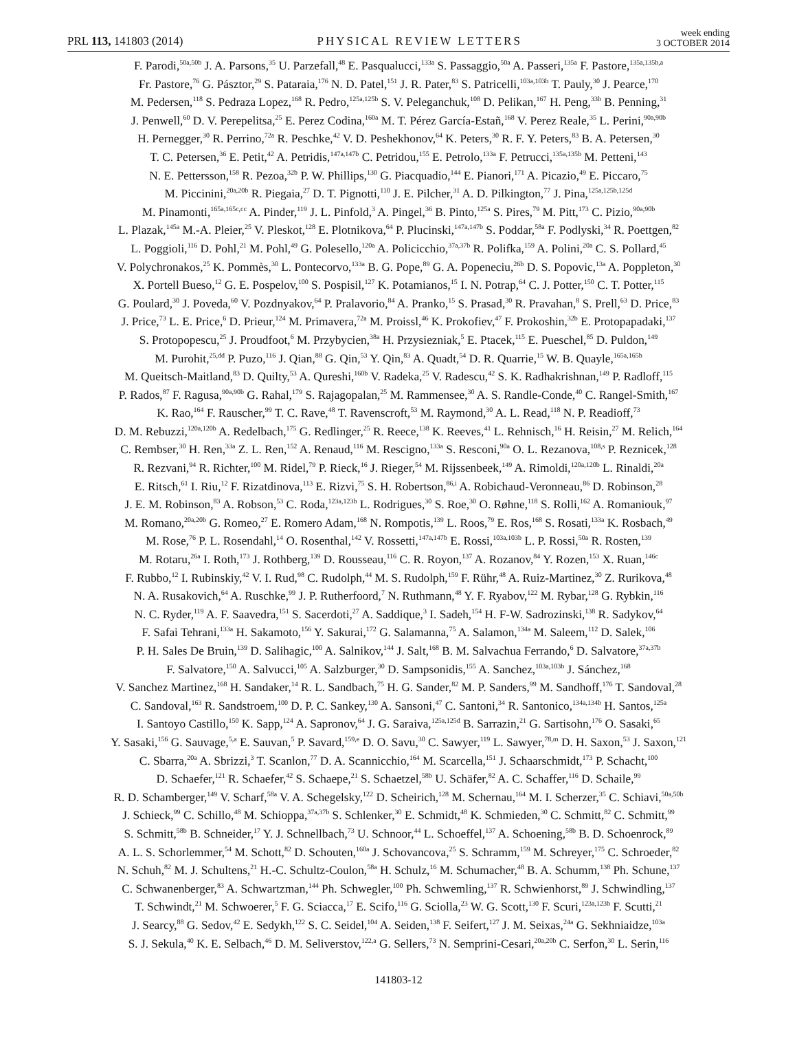PRL 113, 141803 (2014)
PHYSICAL REVIEW LETTERS
week ending
3 OCTOBER 2014
F. Parodi,<sup>50a,50b</sup> J. A. Parsons,<sup>35</sup> U. Parzefall,<sup>48</sup> E. Pasqualucci,<sup>133a</sup> S. Passaggio,<sup>50a</sup> A. Passeri,<sup>135a</sup> F. Pastore,<sup>135a,135b,a</sup>
Fr. Pastore,<sup>76</sup> G. Pásztor,<sup>29</sup> S. Pataraia,<sup>176</sup> N. D. Patel,<sup>151</sup> J. R. Pater,<sup>83</sup> S. Patricelli,<sup>103a,103b</sup> T. Pauly,<sup>30</sup> J. Pearce,<sup>170</sup>
M. Pedersen,<sup>118</sup> S. Pedraza Lopez,<sup>168</sup> R. Pedro,<sup>125a,125b</sup> S. V. Peleganchuk,<sup>108</sup> D. Pelikan,<sup>167</sup> H. Peng,<sup>33b</sup> B. Penning,<sup>31</sup>
J. Penwell,<sup>60</sup> D. V. Perepelitsa,<sup>25</sup> E. Perez Codina,<sup>160a</sup> M. T. Pérez García-Estañ,<sup>168</sup> V. Perez Reale,<sup>35</sup> L. Perini,<sup>90a,90b</sup>
H. Pernegger,<sup>30</sup> R. Perrino,<sup>72a</sup> R. Peschke,<sup>42</sup> V. D. Peshekhonov,<sup>64</sup> K. Peters,<sup>30</sup> R. F. Y. Peters,<sup>83</sup> B. A. Petersen,<sup>30</sup>
T. C. Petersen,<sup>36</sup> E. Petit,<sup>42</sup> A. Petridis,<sup>147a,147b</sup> C. Petridou,<sup>155</sup> E. Petrolo,<sup>133a</sup> F. Petrucci,<sup>135a,135b</sup> M. Petteni,<sup>143</sup>
N. E. Pettersson,<sup>158</sup> R. Pezoa,<sup>32b</sup> P. W. Phillips,<sup>130</sup> G. Piacquadio,<sup>144</sup> E. Pianori,<sup>171</sup> A. Picazio,<sup>49</sup> E. Piccaro,<sup>75</sup>
M. Piccinini,<sup>20a,20b</sup> R. Piegaia,<sup>27</sup> D. T. Pignotti,<sup>110</sup> J. E. Pilcher,<sup>31</sup> A. D. Pilkington,<sup>77</sup> J. Pina,<sup>125a,125b,125d</sup>
M. Pinamonti,<sup>165a,165c,cc</sup> A. Pinder,<sup>119</sup> J. L. Pinfold,<sup>3</sup> A. Pingel,<sup>36</sup> B. Pinto,<sup>125a</sup> S. Pires,<sup>79</sup> M. Pitt,<sup>173</sup> C. Pizio,<sup>90a,90b</sup>
L. Plazak,<sup>145a</sup> M.-A. Pleier,<sup>25</sup> V. Pleskot,<sup>128</sup> E. Plotnikova,<sup>64</sup> P. Plucinski,<sup>147a,147b</sup> S. Poddar,<sup>58a</sup> F. Podlyski,<sup>34</sup> R. Poettgen,<sup>82</sup>
L. Poggioli,<sup>116</sup> D. Pohl,<sup>21</sup> M. Pohl,<sup>49</sup> G. Polesello,<sup>120a</sup> A. Policicchio,<sup>37a,37b</sup> R. Polifka,<sup>159</sup> A. Polini,<sup>20a</sup> C. S. Pollard,<sup>45</sup>
V. Polychronakos,<sup>25</sup> K. Pommès,<sup>30</sup> L. Pontecorvo,<sup>133a</sup> B. G. Pope,<sup>89</sup> G. A. Popeneciu,<sup>26b</sup> D. S. Popovic,<sup>13a</sup> A. Poppleton,<sup>30</sup>
X. Portell Bueso,<sup>12</sup> G. E. Pospelov,<sup>100</sup> S. Pospisil,<sup>127</sup> K. Potamianos,<sup>15</sup> I. N. Potrap,<sup>64</sup> C. J. Potter,<sup>150</sup> C. T. Potter,<sup>115</sup>
G. Poulard,<sup>30</sup> J. Poveda,<sup>60</sup> V. Pozdnyakov,<sup>64</sup> P. Pralavorio,<sup>84</sup> A. Pranko,<sup>15</sup> S. Prasad,<sup>30</sup> R. Pravahan,<sup>8</sup> S. Prell,<sup>63</sup> D. Price,<sup>83</sup>
J. Price,<sup>73</sup> L. E. Price,<sup>6</sup> D. Prieur,<sup>124</sup> M. Primavera,<sup>72a</sup> M. Proissl,<sup>46</sup> K. Prokofiev,<sup>47</sup> F. Prokoshin,<sup>32b</sup> E. Protopapadaki,<sup>137</sup>
S. Protopopescu,<sup>25</sup> J. Proudfoot,<sup>6</sup> M. Przybycien,<sup>38a</sup> H. Przysiezniak,<sup>5</sup> E. Ptacek,<sup>115</sup> E. Pueschel,<sup>85</sup> D. Puldon,<sup>149</sup>
M. Purohit,<sup>25,dd</sup> P. Puzo,<sup>116</sup> J. Qian,<sup>88</sup> G. Qin,<sup>53</sup> Y. Qin,<sup>83</sup> A. Quadt,<sup>54</sup> D. R. Quarrie,<sup>15</sup> W. B. Quayle,<sup>165a,165b</sup>
M. Queitsch-Maitland,<sup>83</sup> D. Quilty,<sup>53</sup> A. Qureshi,<sup>160b</sup> V. Radeka,<sup>25</sup> V. Radescu,<sup>42</sup> S. K. Radhakrishnan,<sup>149</sup> P. Radloff,<sup>115</sup>
P. Rados,<sup>87</sup> F. Ragusa,<sup>90a,90b</sup> G. Rahal,<sup>179</sup> S. Rajagopalan,<sup>25</sup> M. Rammensee,<sup>30</sup> A. S. Randle-Conde,<sup>40</sup> C. Rangel-Smith,<sup>167</sup>
K. Rao,<sup>164</sup> F. Rauscher,<sup>99</sup> T. C. Rave,<sup>48</sup> T. Ravenscroft,<sup>53</sup> M. Raymond,<sup>30</sup> A. L. Read,<sup>118</sup> N. P. Readioff,<sup>73</sup>
D. M. Rebuzzi,<sup>120a,120b</sup> A. Redelbach,<sup>175</sup> G. Redlinger,<sup>25</sup> R. Reece,<sup>138</sup> K. Reeves,<sup>41</sup> L. Rehnisch,<sup>16</sup> H. Reisin,<sup>27</sup> M. Relich,<sup>164</sup>
C. Rembser,<sup>30</sup> H. Ren,<sup>33a</sup> Z. L. Ren,<sup>152</sup> A. Renaud,<sup>116</sup> M. Rescigno,<sup>133a</sup> S. Resconi,<sup>90a</sup> O. L. Rezanova,<sup>108,s</sup> P. Reznicek,<sup>128</sup>
R. Rezvani,<sup>94</sup> R. Richter,<sup>100</sup> M. Ridel,<sup>79</sup> P. Rieck,<sup>16</sup> J. Rieger,<sup>54</sup> M. Rijssenbeek,<sup>149</sup> A. Rimoldi,<sup>120a,120b</sup> L. Rinaldi,<sup>20a</sup>
E. Ritsch,<sup>61</sup> I. Riu,<sup>12</sup> F. Rizatdinova,<sup>113</sup> E. Rizvi,<sup>75</sup> S. H. Robertson,<sup>86,i</sup> A. Robichaud-Veronneau,<sup>86</sup> D. Robinson,<sup>28</sup>
J. E. M. Robinson,<sup>83</sup> A. Robson,<sup>53</sup> C. Roda,<sup>123a,123b</sup> L. Rodrigues,<sup>30</sup> S. Roe,<sup>30</sup> O. Røhne,<sup>118</sup> S. Rolli,<sup>162</sup> A. Romaniouk,<sup>97</sup>
M. Romano,<sup>20a,20b</sup> G. Romeo,<sup>27</sup> E. Romero Adam,<sup>168</sup> N. Rompotis,<sup>139</sup> L. Roos,<sup>79</sup> E. Ros,<sup>168</sup> S. Rosati,<sup>133a</sup> K. Rosbach,<sup>49</sup>
M. Rose,<sup>76</sup> P. L. Rosendahl,<sup>14</sup> O. Rosenthal,<sup>142</sup> V. Rossetti,<sup>147a,147b</sup> E. Rossi,<sup>103a,103b</sup> L. P. Rossi,<sup>50a</sup> R. Rosten,<sup>139</sup>
M. Rotaru,<sup>26a</sup> I. Roth,<sup>173</sup> J. Rothberg,<sup>139</sup> D. Rousseau,<sup>116</sup> C. R. Royon,<sup>137</sup> A. Rozanov,<sup>84</sup> Y. Rozen,<sup>153</sup> X. Ruan,<sup>146c</sup>
F. Rubbo,<sup>12</sup> I. Rubinskiy,<sup>42</sup> V. I. Rud,<sup>98</sup> C. Rudolph,<sup>44</sup> M. S. Rudolph,<sup>159</sup> F. Rühr,<sup>48</sup> A. Ruiz-Martinez,<sup>30</sup> Z. Rurikova,<sup>48</sup>
N. A. Rusakovich,<sup>64</sup> A. Ruschke,<sup>99</sup> J. P. Rutherfoord,<sup>7</sup> N. Ruthmann,<sup>48</sup> Y. F. Ryabov,<sup>122</sup> M. Rybar,<sup>128</sup> G. Rybkin,<sup>116</sup>
N. C. Ryder,<sup>119</sup> A. F. Saavedra,<sup>151</sup> S. Sacerdoti,<sup>27</sup> A. Saddique,<sup>3</sup> I. Sadeh,<sup>154</sup> H. F-W. Sadrozinski,<sup>138</sup> R. Sadykov,<sup>64</sup>
F. Safai Tehrani,<sup>133a</sup> H. Sakamoto,<sup>156</sup> Y. Sakurai,<sup>172</sup> G. Salamanna,<sup>75</sup> A. Salamon,<sup>134a</sup> M. Saleem,<sup>112</sup> D. Salek,<sup>106</sup>
P. H. Sales De Bruin,<sup>139</sup> D. Salihagic,<sup>100</sup> A. Salnikov,<sup>144</sup> J. Salt,<sup>168</sup> B. M. Salvachua Ferrando,<sup>6</sup> D. Salvatore,<sup>37a,37b</sup>
F. Salvatore,<sup>150</sup> A. Salvucci,<sup>105</sup> A. Salzburger,<sup>30</sup> D. Sampsonidis,<sup>155</sup> A. Sanchez,<sup>103a,103b</sup> J. Sánchez,<sup>168</sup>
V. Sanchez Martinez,<sup>168</sup> H. Sandaker,<sup>14</sup> R. L. Sandbach,<sup>75</sup> H. G. Sander,<sup>82</sup> M. P. Sanders,<sup>99</sup> M. Sandhoff,<sup>176</sup> T. Sandoval,<sup>28</sup>
C. Sandoval,<sup>163</sup> R. Sandstroem,<sup>100</sup> D. P. C. Sankey,<sup>130</sup> A. Sansoni,<sup>47</sup> C. Santoni,<sup>34</sup> R. Santonico,<sup>134a,134b</sup> H. Santos,<sup>125a</sup>
I. Santoyo Castillo,<sup>150</sup> K. Sapp,<sup>124</sup> A. Sapronov,<sup>64</sup> J. G. Saraiva,<sup>125a,125d</sup> B. Sarrazin,<sup>21</sup> G. Sartisohn,<sup>176</sup> O. Sasaki,<sup>65</sup>
Y. Sasaki,<sup>156</sup> G. Sauvage,<sup>5,a</sup> E. Sauvan,<sup>5</sup> P. Savard,<sup>159,e</sup> D. O. Savu,<sup>30</sup> C. Sawyer,<sup>119</sup> L. Sawyer,<sup>78,m</sup> D. H. Saxon,<sup>53</sup> J. Saxon,<sup>121</sup>
C. Sbarra,<sup>20a</sup> A. Sbrizzi,<sup>3</sup> T. Scanlon,<sup>77</sup> D. A. Scannicchio,<sup>164</sup> M. Scarcella,<sup>151</sup> J. Schaarschmidt,<sup>173</sup> P. Schacht,<sup>100</sup>
D. Schaefer,<sup>121</sup> R. Schaefer,<sup>42</sup> S. Schaepe,<sup>21</sup> S. Schaetzel,<sup>58b</sup> U. Schäfer,<sup>82</sup> A. C. Schaffer,<sup>116</sup> D. Schaile,<sup>99</sup>
R. D. Schamberger,<sup>149</sup> V. Scharf,<sup>58a</sup> V. A. Schegelsky,<sup>122</sup> D. Scheirich,<sup>128</sup> M. Schernau,<sup>164</sup> M. I. Scherzer,<sup>35</sup> C. Schiavi,<sup>50a,50b</sup>
J. Schieck,<sup>99</sup> C. Schillo,<sup>48</sup> M. Schioppa,<sup>37a,37b</sup> S. Schlenker,<sup>30</sup> E. Schmidt,<sup>48</sup> K. Schmieden,<sup>30</sup> C. Schmitt,<sup>82</sup> C. Schmitt,<sup>99</sup>
S. Schmitt,<sup>58b</sup> B. Schneider,<sup>17</sup> Y. J. Schnellbach,<sup>73</sup> U. Schnoor,<sup>44</sup> L. Schoeffel,<sup>137</sup> A. Schoening,<sup>58b</sup> B. D. Schoenrock,<sup>89</sup>
A. L. S. Schorlemmer,<sup>54</sup> M. Schott,<sup>82</sup> D. Schouten,<sup>160a</sup> J. Schovancova,<sup>25</sup> S. Schramm,<sup>159</sup> M. Schreyer,<sup>175</sup> C. Schroeder,<sup>82</sup>
N. Schuh,<sup>82</sup> M. J. Schultens,<sup>21</sup> H.-C. Schultz-Coulon,<sup>58a</sup> H. Schulz,<sup>16</sup> M. Schumacher,<sup>48</sup> B. A. Schumm,<sup>138</sup> Ph. Schune,<sup>137</sup>
C. Schwanenberger,<sup>83</sup> A. Schwartzman,<sup>144</sup> Ph. Schwegler,<sup>100</sup> Ph. Schwemling,<sup>137</sup> R. Schwienhorst,<sup>89</sup> J. Schwindling,<sup>137</sup>
T. Schwindt,<sup>21</sup> M. Schwoerer,<sup>5</sup> F. G. Sciacca,<sup>17</sup> E. Scifo,<sup>116</sup> G. Sciolla,<sup>23</sup> W. G. Scott,<sup>130</sup> F. Scuri,<sup>123a,123b</sup> F. Scutti,<sup>21</sup>
J. Searcy,<sup>88</sup> G. Sedov,<sup>42</sup> E. Sedykh,<sup>122</sup> S. C. Seidel,<sup>104</sup> A. Seiden,<sup>138</sup> F. Seifert,<sup>127</sup> J. M. Seixas,<sup>24a</sup> G. Sekhniaidze,<sup>103a</sup>
S. J. Sekula,<sup>40</sup> K. E. Selbach,<sup>46</sup> D. M. Seliverstov,<sup>122,a</sup> G. Sellers,<sup>73</sup> N. Semprini-Cesari,<sup>20a,20b</sup> C. Serfon,<sup>30</sup> L. Serin,<sup>116</sup>
141803-12